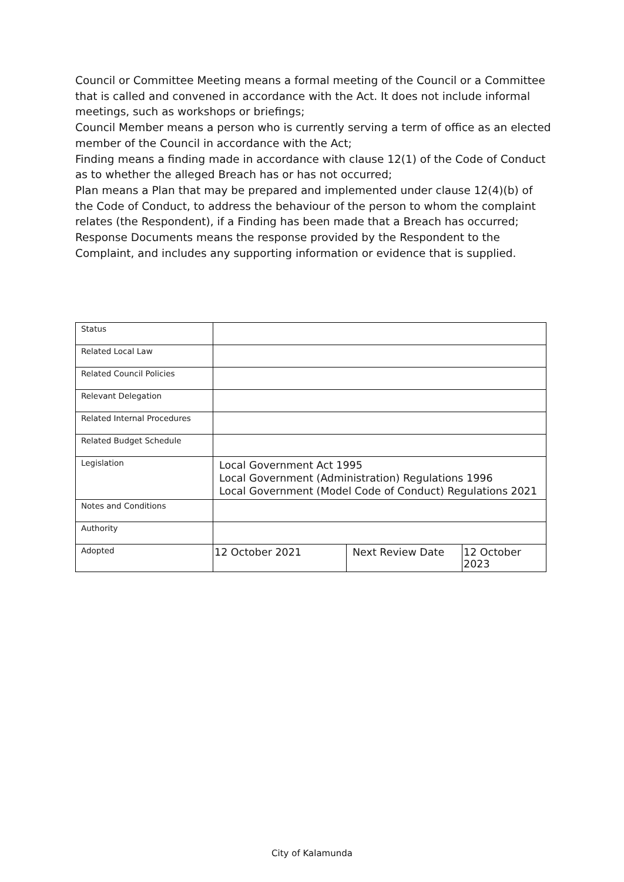Council or Committee Meeting means a formal meeting of the Council or a Committee that is called and convened in accordance with the Act. It does not include informal meetings, such as workshops or briefings;
Council Member means a person who is currently serving a term of office as an elected member of the Council in accordance with the Act;
Finding means a finding made in accordance with clause 12(1) of the Code of Conduct as to whether the alleged Breach has or has not occurred;
Plan means a Plan that may be prepared and implemented under clause 12(4)(b) of the Code of Conduct, to address the behaviour of the person to whom the complaint relates (the Respondent), if a Finding has been made that a Breach has occurred;
Response Documents means the response provided by the Respondent to the Complaint, and includes any supporting information or evidence that is supplied.
| Status | | | |
| Related Local Law | | | |
| Related Council Policies | | | |
| Relevant Delegation | | | |
| Related Internal Procedures | | | |
| Related Budget Schedule | | | |
| Legislation | Local Government Act 1995 Local Government (Administration) Regulations 1996 Local Government (Model Code of Conduct) Regulations 2021 | | |
| Notes and Conditions | | | |
| Authority | | | |
| Adopted | 12 October 2021 | Next Review Date | 12 October 2023 |
City of Kalamunda